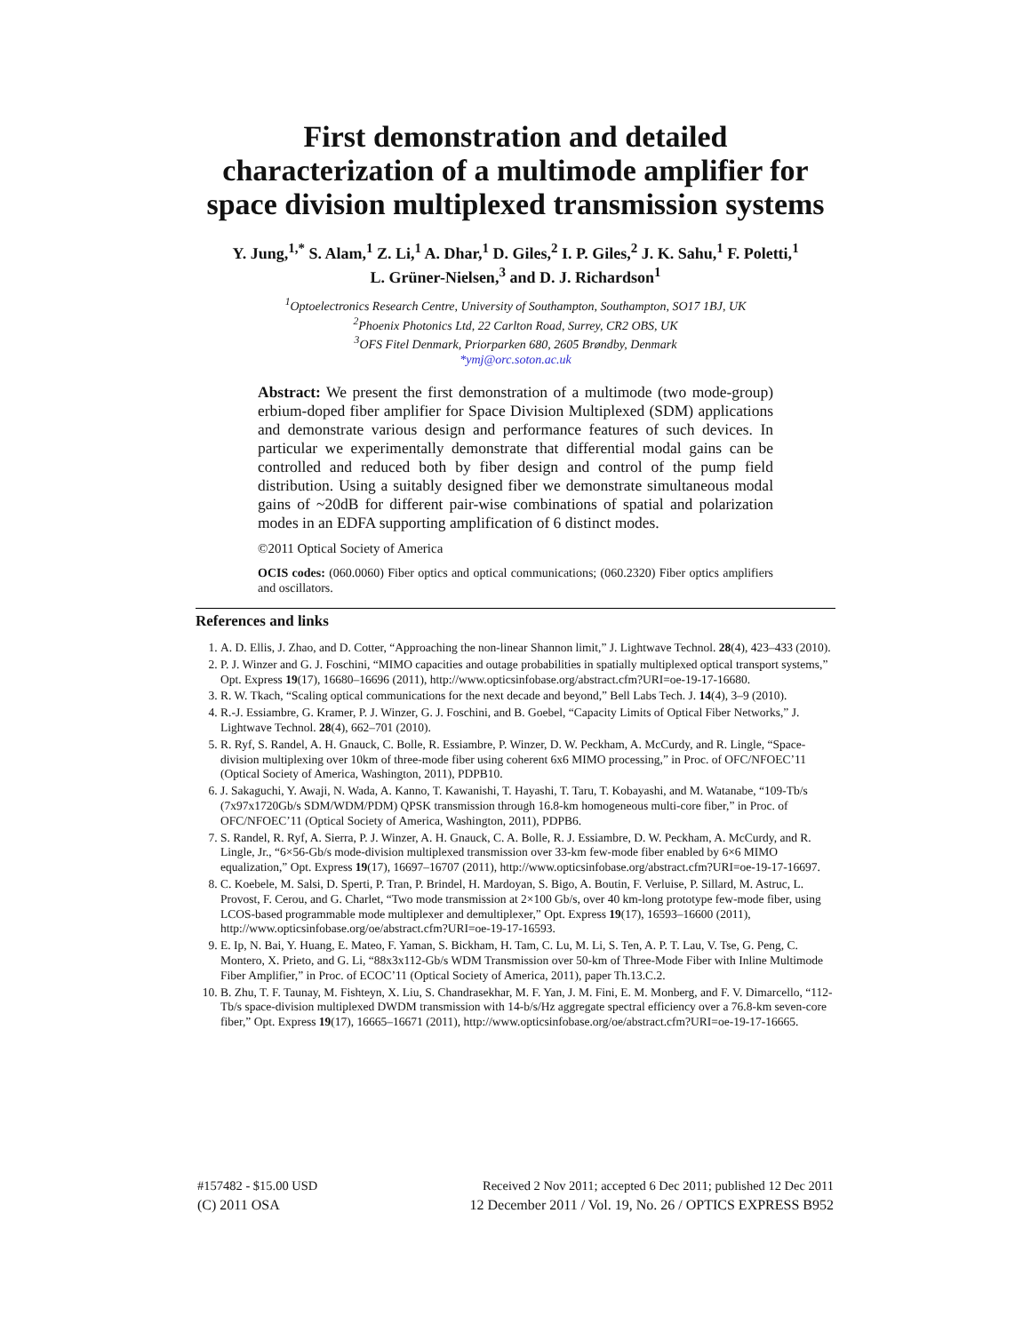First demonstration and detailed characterization of a multimode amplifier for space division multiplexed transmission systems
Y. Jung,<sup>1,*</sup> S. Alam,<sup>1</sup> Z. Li,<sup>1</sup> A. Dhar,<sup>1</sup> D. Giles,<sup>2</sup> I. P. Giles,<sup>2</sup> J. K. Sahu,<sup>1</sup> F. Poletti,<sup>1</sup>
L. Grüner-Nielsen,<sup>3</sup> and D. J. Richardson<sup>1</sup>
<sup>1</sup> Optoelectronics Research Centre, University of Southampton, Southampton, SO17 1BJ, UK
<sup>2</sup> Phoenix Photonics Ltd, 22 Carlton Road, Surrey, CR2 OBS, UK
<sup>3</sup> OFS Fitel Denmark, Priorparken 680, 2605 Brøndby, Denmark
*ymj@orc.soton.ac.uk
Abstract: We present the first demonstration of a multimode (two mode-group) erbium-doped fiber amplifier for Space Division Multiplexed (SDM) applications and demonstrate various design and performance features of such devices. In particular we experimentally demonstrate that differential modal gains can be controlled and reduced both by fiber design and control of the pump field distribution. Using a suitably designed fiber we demonstrate simultaneous modal gains of ~20dB for different pair-wise combinations of spatial and polarization modes in an EDFA supporting amplification of 6 distinct modes.
©2011 Optical Society of America
OCIS codes: (060.0060) Fiber optics and optical communications; (060.2320) Fiber optics amplifiers and oscillators.
References and links
1. A. D. Ellis, J. Zhao, and D. Cotter, “Approaching the non-linear Shannon limit,” J. Lightwave Technol. 28(4), 423–433 (2010).
2. P. J. Winzer and G. J. Foschini, “MIMO capacities and outage probabilities in spatially multiplexed optical transport systems,” Opt. Express 19(17), 16680–16696 (2011), http://www.opticsinfobase.org/abstract.cfm?URI=oe-19-17-16680.
3. R. W. Tkach, “Scaling optical communications for the next decade and beyond,” Bell Labs Tech. J. 14(4), 3–9 (2010).
4. R.-J. Essiambre, G. Kramer, P. J. Winzer, G. J. Foschini, and B. Goebel, “Capacity Limits of Optical Fiber Networks,” J. Lightwave Technol. 28(4), 662–701 (2010).
5. R. Ryf, S. Randel, A. H. Gnauck, C. Bolle, R. Essiambre, P. Winzer, D. W. Peckham, A. McCurdy, and R. Lingle, “Space-division multiplexing over 10km of three-mode fiber using coherent 6x6 MIMO processing,” in Proc. of OFC/NFOEC’11 (Optical Society of America, Washington, 2011), PDPB10.
6. J. Sakaguchi, Y. Awaji, N. Wada, A. Kanno, T. Kawanishi, T. Hayashi, T. Taru, T. Kobayashi, and M. Watanabe, “109-Tb/s (7x97x1720Gb/s SDM/WDM/PDM) QPSK transmission through 16.8-km homogeneous multi-core fiber,” in Proc. of OFC/NFOEC’11 (Optical Society of America, Washington, 2011), PDPB6.
7. S. Randel, R. Ryf, A. Sierra, P. J. Winzer, A. H. Gnauck, C. A. Bolle, R. J. Essiambre, D. W. Peckham, A. McCurdy, and R. Lingle, Jr., “6×56-Gb/s mode-division multiplexed transmission over 33-km few-mode fiber enabled by 6×6 MIMO equalization,” Opt. Express 19(17), 16697–16707 (2011), http://www.opticsinfobase.org/abstract.cfm?URI=oe-19-17-16697.
8. C. Koebele, M. Salsi, D. Sperti, P. Tran, P. Brindel, H. Mardoyan, S. Bigo, A. Boutin, F. Verluise, P. Sillard, M. Astruc, L. Provost, F. Cerou, and G. Charlet, “Two mode transmission at 2×100 Gb/s, over 40 km-long prototype few-mode fiber, using LCOS-based programmable mode multiplexer and demultiplexer,” Opt. Express 19(17), 16593–16600 (2011), http://www.opticsinfobase.org/oe/abstract.cfm?URI=oe-19-17-16593.
9. E. Ip, N. Bai, Y. Huang, E. Mateo, F. Yaman, S. Bickham, H. Tam, C. Lu, M. Li, S. Ten, A. P. T. Lau, V. Tse, G. Peng, C. Montero, X. Prieto, and G. Li, “88x3x112-Gb/s WDM Transmission over 50-km of Three-Mode Fiber with Inline Multimode Fiber Amplifier,” in Proc. of ECOC’11 (Optical Society of America, 2011), paper Th.13.C.2.
10. B. Zhu, T. F. Taunay, M. Fishteyn, X. Liu, S. Chandrasekhar, M. F. Yan, J. M. Fini, E. M. Monberg, and F. V. Dimarcello, “112-Tb/s space-division multiplexed DWDM transmission with 14-b/s/Hz aggregate spectral efficiency over a 76.8-km seven-core fiber,” Opt. Express 19(17), 16665–16671 (2011), http://www.opticsinfobase.org/oe/abstract.cfm?URI=oe-19-17-16665.
#157482 - $15.00 USD Received 2 Nov 2011; accepted 6 Dec 2011; published 12 Dec 2011
(C) 2011 OSA 12 December 2011 / Vol. 19, No. 26 / OPTICS EXPRESS B952